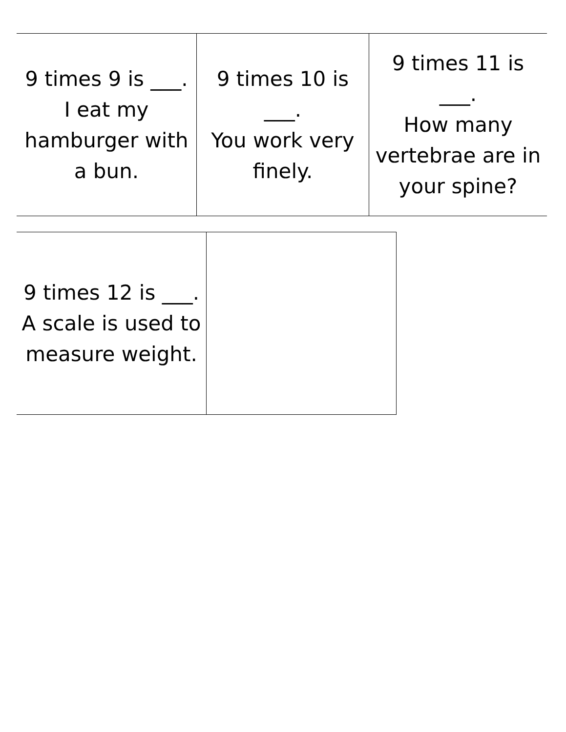| 9 times 9 is ___. I eat my hamburger with a bun. | 9 times 10 is ___. You work very finely. | 9 times 11 is ___. How many vertebrae are in your spine? |
| 9 times 12 is ___. A scale is used to measure weight. | |